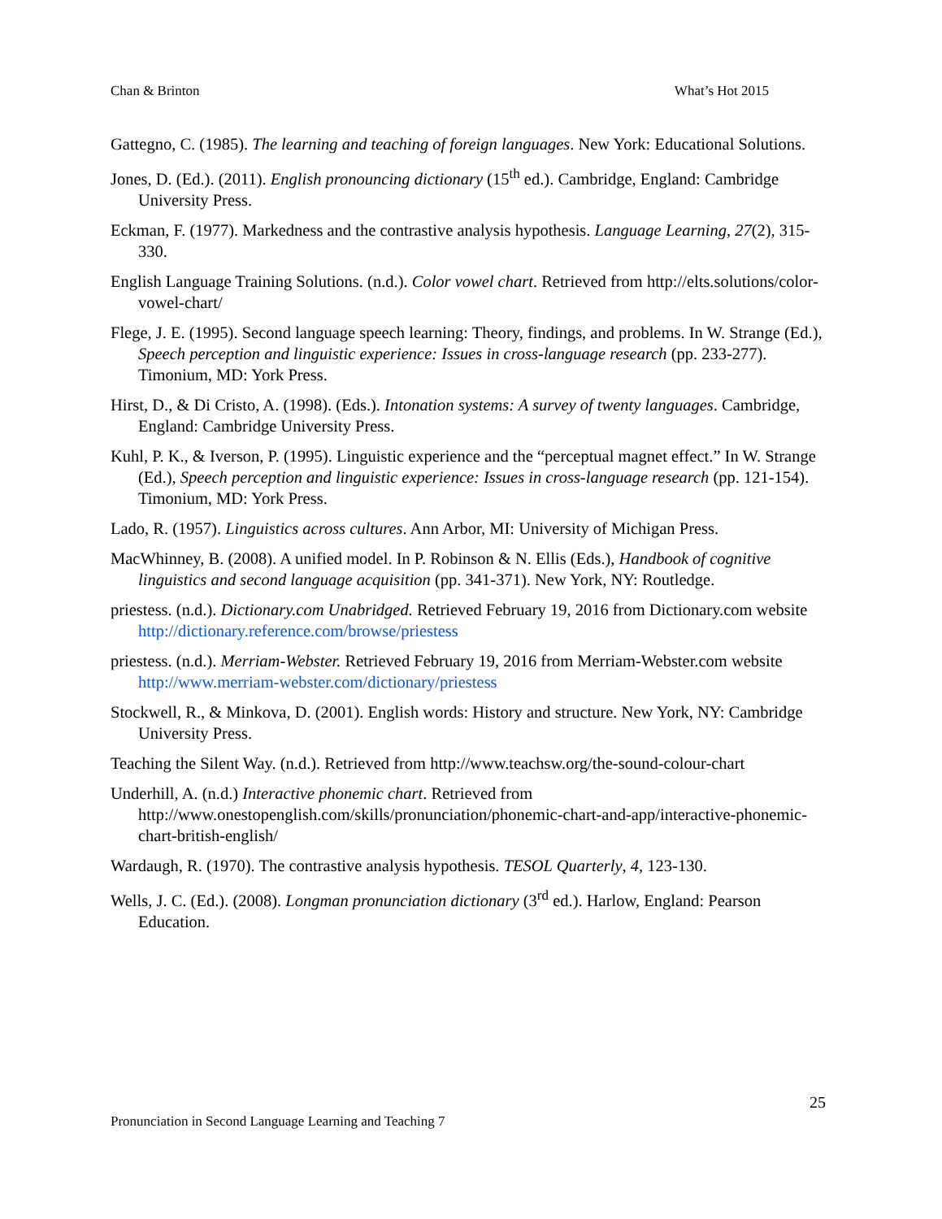Chan & Brinton What’s Hot 2015
Gattegno, C. (1985). The learning and teaching of foreign languages. New York: Educational Solutions.
Jones, D. (Ed.). (2011). English pronouncing dictionary (15<sup>th</sup> ed.). Cambridge, England: Cambridge University Press.
Eckman, F. (1977). Markedness and the contrastive analysis hypothesis. Language Learning, 27(2), 315-330.
English Language Training Solutions. (n.d.). Color vowel chart. Retrieved from http://elts.solutions/color-vowel-chart/
Flege, J. E. (1995). Second language speech learning: Theory, findings, and problems. In W. Strange (Ed.), Speech perception and linguistic experience: Issues in cross-language research (pp. 233-277). Timonium, MD: York Press.
Hirst, D., & Di Cristo, A. (1998). (Eds.). Intonation systems: A survey of twenty languages. Cambridge, England: Cambridge University Press.
Kuhl, P. K., & Iverson, P. (1995). Linguistic experience and the “perceptual magnet effect.” In W. Strange (Ed.), Speech perception and linguistic experience: Issues in cross-language research (pp. 121-154). Timonium, MD: York Press.
Lado, R. (1957). Linguistics across cultures. Ann Arbor, MI: University of Michigan Press.
MacWhinney, B. (2008). A unified model. In P. Robinson & N. Ellis (Eds.), Handbook of cognitive linguistics and second language acquisition (pp. 341-371). New York, NY: Routledge.
priestess. (n.d.). Dictionary.com Unabridged. Retrieved February 19, 2016 from Dictionary.com website http://dictionary.reference.com/browse/priestess
priestess. (n.d.). Merriam-Webster. Retrieved February 19, 2016 from Merriam-Webster.com website http://www.merriam-webster.com/dictionary/priestess
Stockwell, R., & Minkova, D. (2001). English words: History and structure. New York, NY: Cambridge University Press.
Teaching the Silent Way. (n.d.). Retrieved from http://www.teachsw.org/the-sound-colour-chart
Underhill, A. (n.d.) Interactive phonemic chart. Retrieved from http://www.onestopenglish.com/skills/pronunciation/phonemic-chart-and-app/interactive-phonemic-chart-british-english/
Wardaugh, R. (1970). The contrastive analysis hypothesis. TESOL Quarterly, 4, 123-130.
Wells, J. C. (Ed.). (2008). Longman pronunciation dictionary (3<sup>rd</sup> ed.). Harlow, England: Pearson Education.
25
Pronunciation in Second Language Learning and Teaching 7